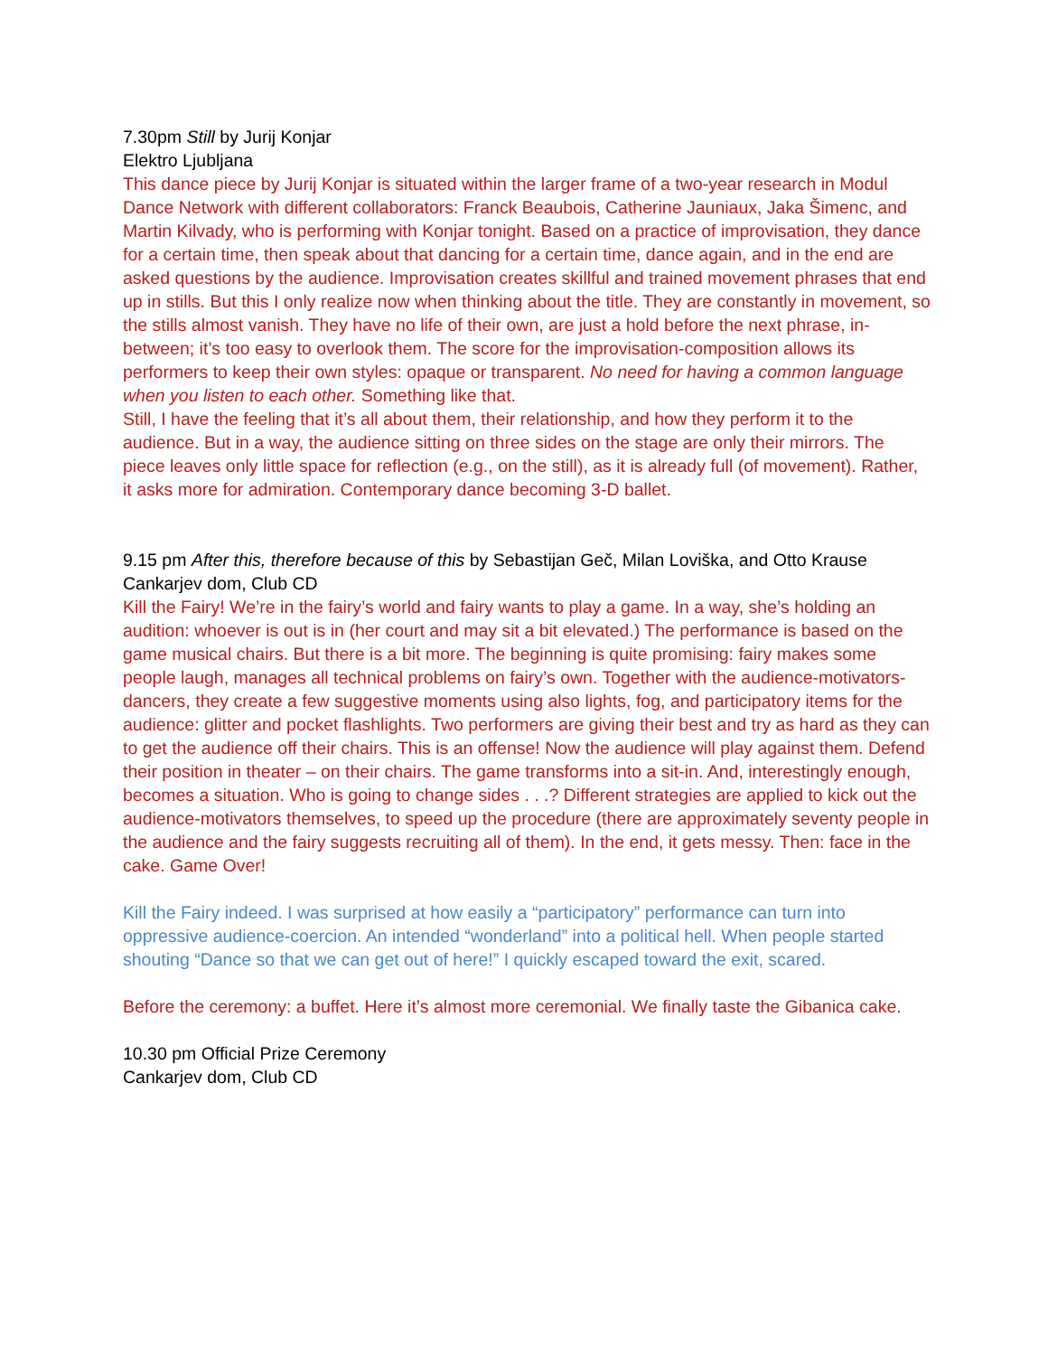7.30pm Still by Jurij Konjar
Elektro Ljubljana
This dance piece by Jurij Konjar is situated within the larger frame of a two-year research in Modul Dance Network with different collaborators: Franck Beaubois, Catherine Jauniaux, Jaka Šimenc, and Martin Kilvady, who is performing with Konjar tonight. Based on a practice of improvisation, they dance for a certain time, then speak about that dancing for a certain time, dance again, and in the end are asked questions by the audience. Improvisation creates skillful and trained movement phrases that end up in stills. But this I only realize now when thinking about the title. They are constantly in movement, so the stills almost vanish. They have no life of their own, are just a hold before the next phrase, in-between; it’s too easy to overlook them. The score for the improvisation-composition allows its performers to keep their own styles: opaque or transparent. No need for having a common language when you listen to each other. Something like that.
Still, I have the feeling that it’s all about them, their relationship, and how they perform it to the audience. But in a way, the audience sitting on three sides on the stage are only their mirrors. The piece leaves only little space for reflection (e.g., on the still), as it is already full (of movement). Rather, it asks more for admiration. Contemporary dance becoming 3-D ballet.
9.15 pm After this, therefore because of this by Sebastijan Geč, Milan Loviška, and Otto Krause
Cankarjev dom, Club CD
Kill the Fairy! We’re in the fairy’s world and fairy wants to play a game. In a way, she’s holding an audition: whoever is out is in (her court and may sit a bit elevated.) The performance is based on the game musical chairs. But there is a bit more. The beginning is quite promising: fairy makes some people laugh, manages all technical problems on fairy’s own. Together with the audience-motivators-dancers, they create a few suggestive moments using also lights, fog, and participatory items for the audience: glitter and pocket flashlights. Two performers are giving their best and try as hard as they can to get the audience off their chairs. This is an offense! Now the audience will play against them. Defend their position in theater – on their chairs. The game transforms into a sit-in. And, interestingly enough, becomes a situation. Who is going to change sides . . .? Different strategies are applied to kick out the audience-motivators themselves, to speed up the procedure (there are approximately seventy people in the audience and the fairy suggests recruiting all of them). In the end, it gets messy. Then: face in the cake. Game Over!
Kill the Fairy indeed. I was surprised at how easily a “participatory” performance can turn into oppressive audience-coercion. An intended “wonderland” into a political hell. When people started shouting “Dance so that we can get out of here!” I quickly escaped toward the exit, scared.
Before the ceremony: a buffet. Here it’s almost more ceremonial. We finally taste the Gibanica cake.
10.30 pm Official Prize Ceremony
Cankarjev dom, Club CD